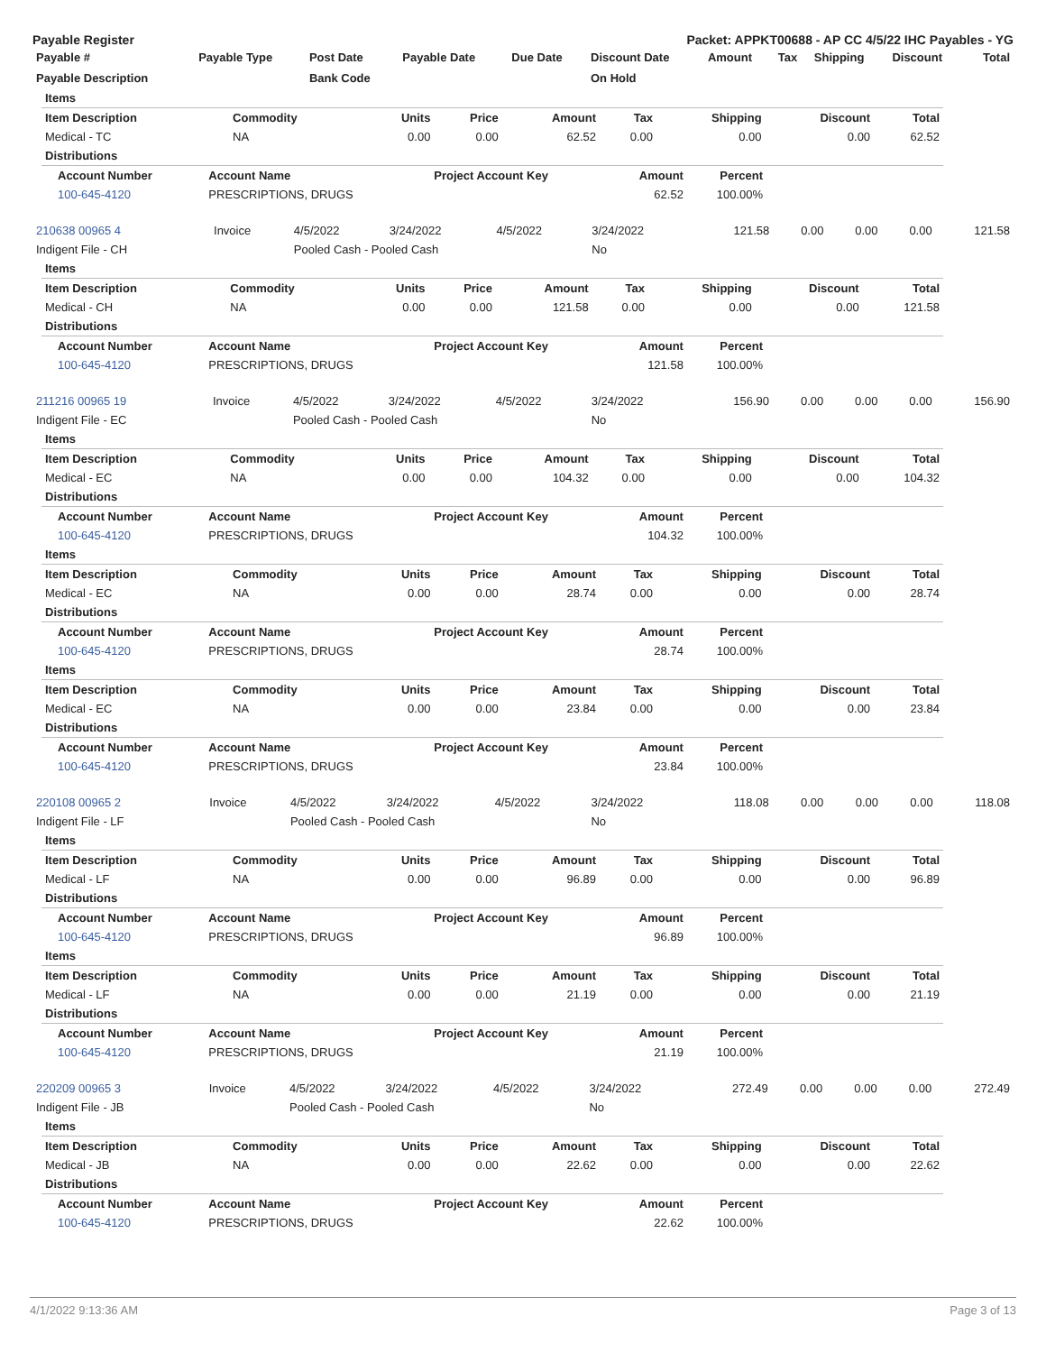Payable Register Packet: APPKT00688 - AP CC 4/5/22 IHC Payables - YG
| Payable # | Payable Type | Post Date | Payable Date | Due Date | Discount Date | Amount | Tax | Shipping | Discount | Total |
| --- | --- | --- | --- | --- | --- | --- | --- | --- | --- | --- |
| Payable Description | | Bank Code | | | On Hold | | | | | |
| Items | | | | | | | | |
| Item Description | Commodity | Units | Price | Amount | Tax | Shipping | Discount | Total |
| Medical - TC | NA | 0.00 | 0.00 | 62.52 | 0.00 | 0.00 | 0.00 | 62.52 |
| Distributions | | | | | | | | |
| Account Number | Account Name | Project Account Key | Amount | Percent |
| --- | --- | --- | --- | --- |
| 100-645-4120 | PRESCRIPTIONS, DRUGS | | 62.52 | 100.00% |
| 210638 00965 4 | Invoice | 4/5/2022 | 3/24/2022 | 4/5/2022 | 3/24/2022 | 121.58 | 0.00 | 0.00 | 0.00 | 121.58 |
| Indigent File - CH | | Pooled Cash - Pooled Cash | | | No | | | | | |
| Items | | | | | | | | |
| Item Description | Commodity | Units | Price | Amount | Tax | Shipping | Discount | Total |
| Medical - CH | NA | 0.00 | 0.00 | 121.58 | 0.00 | 0.00 | 0.00 | 121.58 |
| Distributions | | | | | | | | |
| Account Number | Account Name | Project Account Key | Amount | Percent |
| --- | --- | --- | --- | --- |
| 100-645-4120 | PRESCRIPTIONS, DRUGS | | 121.58 | 100.00% |
| 211216 00965 19 | Invoice | 4/5/2022 | 3/24/2022 | 4/5/2022 | 3/24/2022 | 156.90 | 0.00 | 0.00 | 0.00 | 156.90 |
| Indigent File - EC | | Pooled Cash - Pooled Cash | | | No | | | | | |
| Items | | | | | | | | |
| Item Description | Commodity | Units | Price | Amount | Tax | Shipping | Discount | Total |
| Medical - EC | NA | 0.00 | 0.00 | 104.32 | 0.00 | 0.00 | 0.00 | 104.32 |
| Distributions | | | | | | | | |
| Account Number | Account Name | Project Account Key | Amount | Percent |
| --- | --- | --- | --- | --- |
| 100-645-4120 | PRESCRIPTIONS, DRUGS | | 104.32 | 100.00% |
| Items | | | | | | | | |
| Item Description | Commodity | Units | Price | Amount | Tax | Shipping | Discount | Total |
| Medical - EC | NA | 0.00 | 0.00 | 28.74 | 0.00 | 0.00 | 0.00 | 28.74 |
| Distributions | | | | | | | | |
| Account Number | Account Name | Project Account Key | Amount | Percent |
| --- | --- | --- | --- | --- |
| 100-645-4120 | PRESCRIPTIONS, DRUGS | | 28.74 | 100.00% |
| Items | | | | | | | | |
| Item Description | Commodity | Units | Price | Amount | Tax | Shipping | Discount | Total |
| Medical - EC | NA | 0.00 | 0.00 | 23.84 | 0.00 | 0.00 | 0.00 | 23.84 |
| Distributions | | | | | | | | |
| Account Number | Account Name | Project Account Key | Amount | Percent |
| --- | --- | --- | --- | --- |
| 100-645-4120 | PRESCRIPTIONS, DRUGS | | 23.84 | 100.00% |
| 220108 00965 2 | Invoice | 4/5/2022 | 3/24/2022 | 4/5/2022 | 3/24/2022 | 118.08 | 0.00 | 0.00 | 0.00 | 118.08 |
| Indigent File - LF | | Pooled Cash - Pooled Cash | | | No | | | | | |
| Items | | | | | | | | |
| Item Description | Commodity | Units | Price | Amount | Tax | Shipping | Discount | Total |
| Medical - LF | NA | 0.00 | 0.00 | 96.89 | 0.00 | 0.00 | 0.00 | 96.89 |
| Distributions | | | | | | | | |
| Account Number | Account Name | Project Account Key | Amount | Percent |
| --- | --- | --- | --- | --- |
| 100-645-4120 | PRESCRIPTIONS, DRUGS | | 96.89 | 100.00% |
| Items | | | | | | | | |
| Item Description | Commodity | Units | Price | Amount | Tax | Shipping | Discount | Total |
| Medical - LF | NA | 0.00 | 0.00 | 21.19 | 0.00 | 0.00 | 0.00 | 21.19 |
| Distributions | | | | | | | | |
| Account Number | Account Name | Project Account Key | Amount | Percent |
| --- | --- | --- | --- | --- |
| 100-645-4120 | PRESCRIPTIONS, DRUGS | | 21.19 | 100.00% |
| 220209 00965 3 | Invoice | 4/5/2022 | 3/24/2022 | 4/5/2022 | 3/24/2022 | 272.49 | 0.00 | 0.00 | 0.00 | 272.49 |
| Indigent File - JB | | Pooled Cash - Pooled Cash | | | No | | | | | |
| Items | | | | | | | | |
| Item Description | Commodity | Units | Price | Amount | Tax | Shipping | Discount | Total |
| Medical - JB | NA | 0.00 | 0.00 | 22.62 | 0.00 | 0.00 | 0.00 | 22.62 |
| Distributions | | | | | | | | |
| Account Number | Account Name | Project Account Key | Amount | Percent |
| --- | --- | --- | --- | --- |
| 100-645-4120 | PRESCRIPTIONS, DRUGS | | 22.62 | 100.00% |
4/1/2022 9:13:36 AM Page 3 of 13